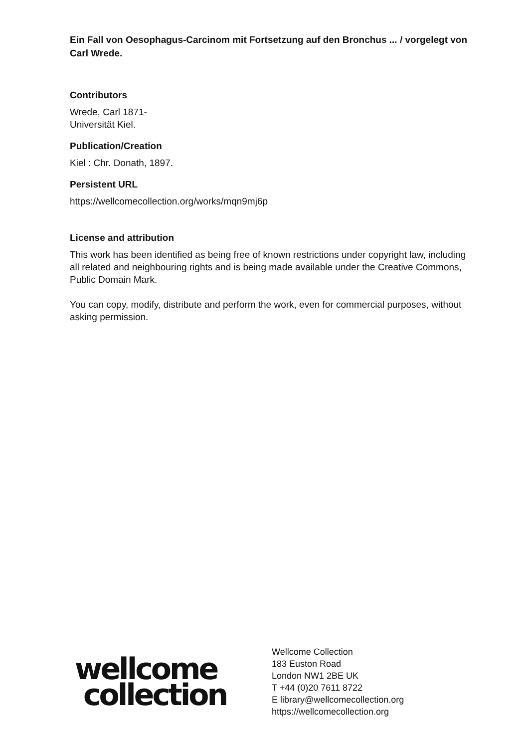Ein Fall von Oesophagus-Carcinom mit Fortsetzung auf den Bronchus ... / vorgelegt von Carl Wrede.
Contributors
Wrede, Carl 1871-
Universität Kiel.
Publication/Creation
Kiel : Chr. Donath, 1897.
Persistent URL
https://wellcomecollection.org/works/mqn9mj6p
License and attribution
This work has been identified as being free of known restrictions under copyright law, including all related and neighbouring rights and is being made available under the Creative Commons, Public Domain Mark.
You can copy, modify, distribute and perform the work, even for commercial purposes, without asking permission.
wellcome
collection
Wellcome Collection
183 Euston Road
London NW1 2BE UK
T +44 (0)20 7611 8722
E library@wellcomecollection.org
https://wellcomecollection.org